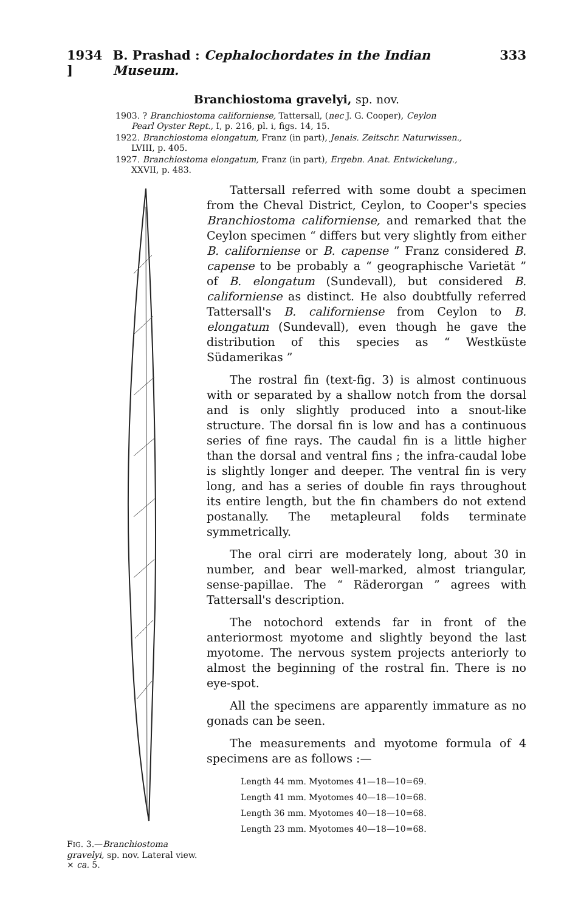1934 ] B. Prashad : Cephalochordates in the Indian Museum. 333
Branchiostoma gravelyi, sp. nov.
1903. ? Branchiostoma californiense, Tattersall, (nec J. G. Cooper), Ceylon
Pearl Oyster Rept., I, p. 216, pl. i, figs. 14, 15.
1922. Branchiostoma elongatum, Franz (in part), Jenais. Zeitschr. Naturwissen.,
LVIII, p. 405.
1927. Branchiostoma elongatum, Franz (in part), Ergebn. Anat. Entwickelung.,
XXVII, p. 483.
FIG. 3.—Branchiostoma gravelyi, sp. nov. Lateral view. × ca. 5.
Tattersall referred with some doubt a specimen from the Cheval District, Ceylon, to Cooper's species Branchiostoma californiense, and remarked that the Ceylon specimen “ differs but very slightly from either B. californiense or B. capense ” Franz considered B. capense to be probably a “ geographische Varietät ” of B. elongatum (Sundevall), but considered B. californiense as distinct. He also doubtfully referred Tattersall's B. californiense from Ceylon to B. elongatum (Sundevall), even though he gave the distribution of this species as “ Westküste Südamerikas ”
The rostral fin (text-fig. 3) is almost continuous with or separated by a shallow notch from the dorsal and is only slightly produced into a snout-like structure. The dorsal fin is low and has a continuous series of fine rays. The caudal fin is a little higher than the dorsal and ventral fins ; the infra-caudal lobe is slightly longer and deeper. The ventral fin is very long, and has a series of double fin rays throughout its entire length, but the fin chambers do not extend postanally. The metapleural folds terminate symmetrically.
The oral cirri are moderately long, about 30 in number, and bear well-marked, almost triangular, sense-papillae. The “ Räderorgan ” agrees with Tattersall's description.
The notochord extends far in front of the anteriormost myotome and slightly beyond the last myotome. The nervous system projects anteriorly to almost the beginning of the rostral fin. There is no eye-spot.
All the specimens are apparently immature as no gonads can be seen.
The measurements and myotome formula of 4 specimens are as follows :—
Length 44 mm. Myotomes 41—18—10=69.
Length 41 mm. Myotomes 40—18—10=68.
Length 36 mm. Myotomes 40—18—10=68.
Length 23 mm. Myotomes 40—18—10=68.